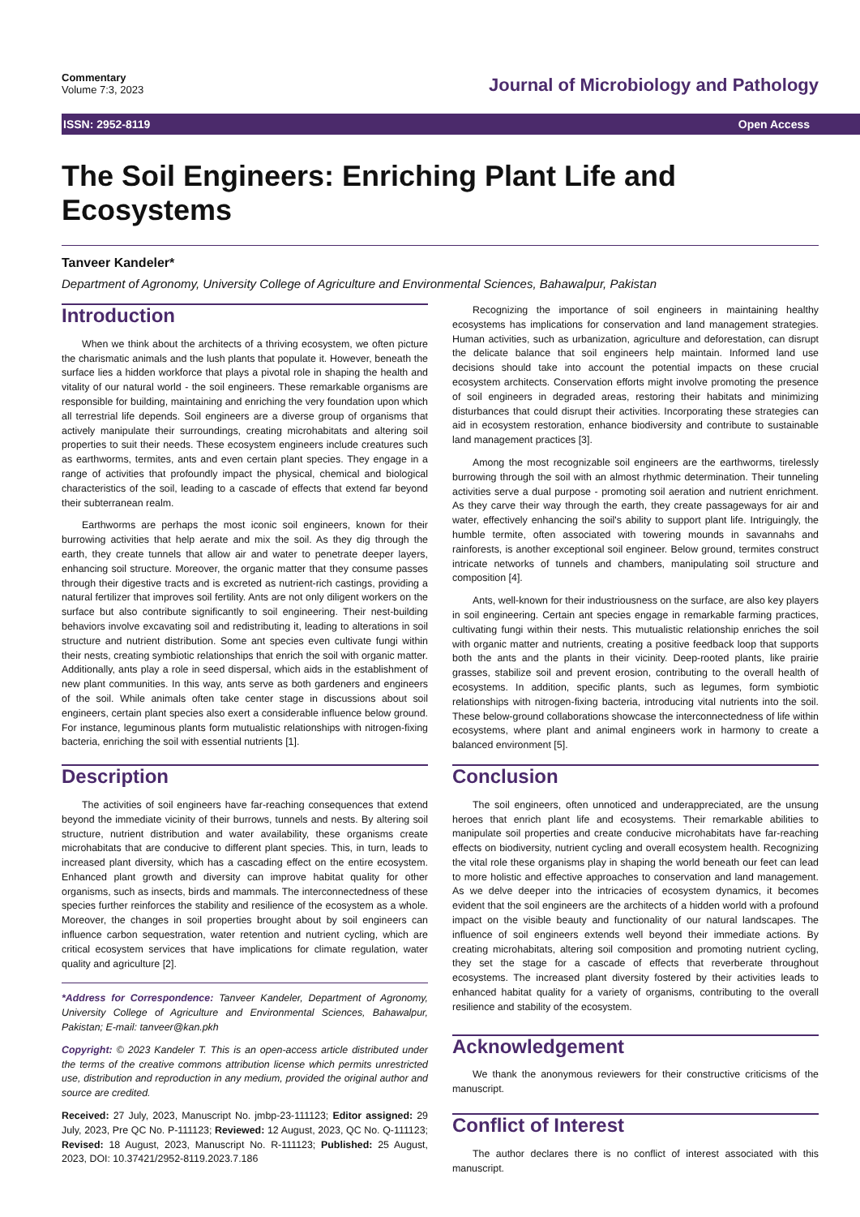Commentary
Volume 7:3, 2023
Journal of Microbiology and Pathology
ISSN: 2952-8119 Open Access
The Soil Engineers: Enriching Plant Life and Ecosystems
Tanveer Kandeler*
Department of Agronomy, University College of Agriculture and Environmental Sciences, Bahawalpur, Pakistan
Introduction
When we think about the architects of a thriving ecosystem, we often picture the charismatic animals and the lush plants that populate it. However, beneath the surface lies a hidden workforce that plays a pivotal role in shaping the health and vitality of our natural world - the soil engineers. These remarkable organisms are responsible for building, maintaining and enriching the very foundation upon which all terrestrial life depends. Soil engineers are a diverse group of organisms that actively manipulate their surroundings, creating microhabitats and altering soil properties to suit their needs. These ecosystem engineers include creatures such as earthworms, termites, ants and even certain plant species. They engage in a range of activities that profoundly impact the physical, chemical and biological characteristics of the soil, leading to a cascade of effects that extend far beyond their subterranean realm.
Earthworms are perhaps the most iconic soil engineers, known for their burrowing activities that help aerate and mix the soil. As they dig through the earth, they create tunnels that allow air and water to penetrate deeper layers, enhancing soil structure. Moreover, the organic matter that they consume passes through their digestive tracts and is excreted as nutrient-rich castings, providing a natural fertilizer that improves soil fertility. Ants are not only diligent workers on the surface but also contribute significantly to soil engineering. Their nest-building behaviors involve excavating soil and redistributing it, leading to alterations in soil structure and nutrient distribution. Some ant species even cultivate fungi within their nests, creating symbiotic relationships that enrich the soil with organic matter. Additionally, ants play a role in seed dispersal, which aids in the establishment of new plant communities. In this way, ants serve as both gardeners and engineers of the soil. While animals often take center stage in discussions about soil engineers, certain plant species also exert a considerable influence below ground. For instance, leguminous plants form mutualistic relationships with nitrogen-fixing bacteria, enriching the soil with essential nutrients [1].
Description
The activities of soil engineers have far-reaching consequences that extend beyond the immediate vicinity of their burrows, tunnels and nests. By altering soil structure, nutrient distribution and water availability, these organisms create microhabitats that are conducive to different plant species. This, in turn, leads to increased plant diversity, which has a cascading effect on the entire ecosystem. Enhanced plant growth and diversity can improve habitat quality for other organisms, such as insects, birds and mammals. The interconnectedness of these species further reinforces the stability and resilience of the ecosystem as a whole. Moreover, the changes in soil properties brought about by soil engineers can influence carbon sequestration, water retention and nutrient cycling, which are critical ecosystem services that have implications for climate regulation, water quality and agriculture [2].
*Address for Correspondence: Tanveer Kandeler, Department of Agronomy, University College of Agriculture and Environmental Sciences, Bahawalpur, Pakistan; E-mail: tanveer@kan.pkh
Copyright: © 2023 Kandeler T. This is an open-access article distributed under the terms of the creative commons attribution license which permits unrestricted use, distribution and reproduction in any medium, provided the original author and source are credited.
Received: 27 July, 2023, Manuscript No. jmbp-23-111123; Editor assigned: 29 July, 2023, Pre QC No. P-111123; Reviewed: 12 August, 2023, QC No. Q-111123; Revised: 18 August, 2023, Manuscript No. R-111123; Published: 25 August, 2023, DOI: 10.37421/2952-8119.2023.7.186
Recognizing the importance of soil engineers in maintaining healthy ecosystems has implications for conservation and land management strategies. Human activities, such as urbanization, agriculture and deforestation, can disrupt the delicate balance that soil engineers help maintain. Informed land use decisions should take into account the potential impacts on these crucial ecosystem architects. Conservation efforts might involve promoting the presence of soil engineers in degraded areas, restoring their habitats and minimizing disturbances that could disrupt their activities. Incorporating these strategies can aid in ecosystem restoration, enhance biodiversity and contribute to sustainable land management practices [3].
Among the most recognizable soil engineers are the earthworms, tirelessly burrowing through the soil with an almost rhythmic determination. Their tunneling activities serve a dual purpose - promoting soil aeration and nutrient enrichment. As they carve their way through the earth, they create passageways for air and water, effectively enhancing the soil's ability to support plant life. Intriguingly, the humble termite, often associated with towering mounds in savannahs and rainforests, is another exceptional soil engineer. Below ground, termites construct intricate networks of tunnels and chambers, manipulating soil structure and composition [4].
Ants, well-known for their industriousness on the surface, are also key players in soil engineering. Certain ant species engage in remarkable farming practices, cultivating fungi within their nests. This mutualistic relationship enriches the soil with organic matter and nutrients, creating a positive feedback loop that supports both the ants and the plants in their vicinity. Deep-rooted plants, like prairie grasses, stabilize soil and prevent erosion, contributing to the overall health of ecosystems. In addition, specific plants, such as legumes, form symbiotic relationships with nitrogen-fixing bacteria, introducing vital nutrients into the soil. These below-ground collaborations showcase the interconnectedness of life within ecosystems, where plant and animal engineers work in harmony to create a balanced environment [5].
Conclusion
The soil engineers, often unnoticed and underappreciated, are the unsung heroes that enrich plant life and ecosystems. Their remarkable abilities to manipulate soil properties and create conducive microhabitats have far-reaching effects on biodiversity, nutrient cycling and overall ecosystem health. Recognizing the vital role these organisms play in shaping the world beneath our feet can lead to more holistic and effective approaches to conservation and land management. As we delve deeper into the intricacies of ecosystem dynamics, it becomes evident that the soil engineers are the architects of a hidden world with a profound impact on the visible beauty and functionality of our natural landscapes. The influence of soil engineers extends well beyond their immediate actions. By creating microhabitats, altering soil composition and promoting nutrient cycling, they set the stage for a cascade of effects that reverberate throughout ecosystems. The increased plant diversity fostered by their activities leads to enhanced habitat quality for a variety of organisms, contributing to the overall resilience and stability of the ecosystem.
Acknowledgement
We thank the anonymous reviewers for their constructive criticisms of the manuscript.
Conflict of Interest
The author declares there is no conflict of interest associated with this manuscript.